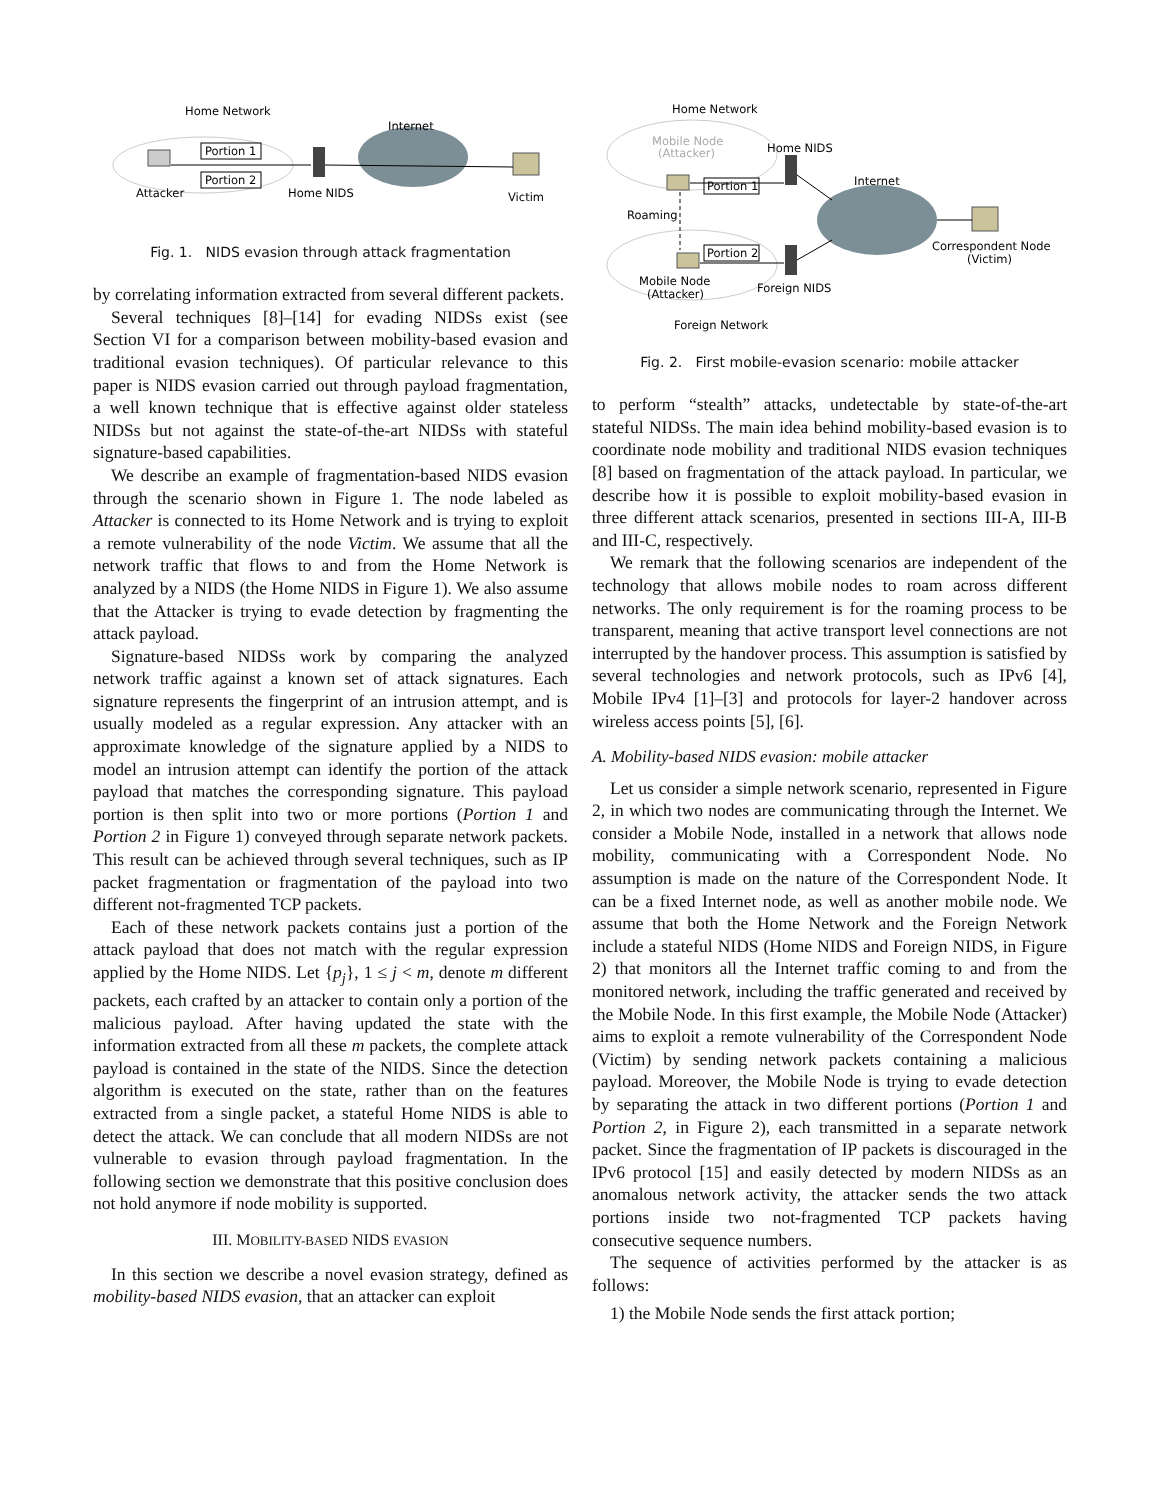Home Network
Internet
Portion 1
Portion 2
Attacker
Home NIDS
Victim
Fig. 1. NIDS evasion through attack fragmentation
by correlating information extracted from several different packets.
Several techniques [8]–[14] for evading NIDSs exist (see Section VI for a comparison between mobility-based evasion and traditional evasion techniques). Of particular relevance to this paper is NIDS evasion carried out through payload fragmentation, a well known technique that is effective against older stateless NIDSs but not against the state-of-the-art NIDSs with stateful signature-based capabilities.
We describe an example of fragmentation-based NIDS evasion through the scenario shown in Figure 1. The node labeled as Attacker is connected to its Home Network and is trying to exploit a remote vulnerability of the node Victim. We assume that all the network traffic that flows to and from the Home Network is analyzed by a NIDS (the Home NIDS in Figure 1). We also assume that the Attacker is trying to evade detection by fragmenting the attack payload.
Signature-based NIDSs work by comparing the analyzed network traffic against a known set of attack signatures. Each signature represents the fingerprint of an intrusion attempt, and is usually modeled as a regular expression. Any attacker with an approximate knowledge of the signature applied by a NIDS to model an intrusion attempt can identify the portion of the attack payload that matches the corresponding signature. This payload portion is then split into two or more portions (Portion 1 and Portion 2 in Figure 1) conveyed through separate network packets. This result can be achieved through several techniques, such as IP packet fragmentation or fragmentation of the payload into two different not-fragmented TCP packets.
Each of these network packets contains just a portion of the attack payload that does not match with the regular expression applied by the Home NIDS. Let {p<sub>j</sub>}, 1 ≤ j < m, denote m different packets, each crafted by an attacker to contain only a portion of the malicious payload. After having updated the state with the information extracted from all these m packets, the complete attack payload is contained in the state of the NIDS. Since the detection algorithm is executed on the state, rather than on the features extracted from a single packet, a stateful Home NIDS is able to detect the attack. We can conclude that all modern NIDSs are not vulnerable to evasion through payload fragmentation. In the following section we demonstrate that this positive conclusion does not hold anymore if node mobility is supported.
III. MOBILITY-BASED NIDS EVASION
In this section we describe a novel evasion strategy, defined as mobility-based NIDS evasion, that an attacker can exploit
Home Network
Mobile Node
(Attacker)
Home NIDS
Internet
Portion 1
Portion 2
Roaming
Correspondent Node
(Victim)
Mobile Node
(Attacker)
Foreign NIDS
Foreign Network
Fig. 2. First mobile-evasion scenario: mobile attacker
to perform “stealth” attacks, undetectable by state-of-the-art stateful NIDSs. The main idea behind mobility-based evasion is to coordinate node mobility and traditional NIDS evasion techniques [8] based on fragmentation of the attack payload. In particular, we describe how it is possible to exploit mobility-based evasion in three different attack scenarios, presented in sections III-A, III-B and III-C, respectively.
We remark that the following scenarios are independent of the technology that allows mobile nodes to roam across different networks. The only requirement is for the roaming process to be transparent, meaning that active transport level connections are not interrupted by the handover process. This assumption is satisfied by several technologies and network protocols, such as IPv6 [4], Mobile IPv4 [1]–[3] and protocols for layer-2 handover across wireless access points [5], [6].
A. Mobility-based NIDS evasion: mobile attacker
Let us consider a simple network scenario, represented in Figure 2, in which two nodes are communicating through the Internet. We consider a Mobile Node, installed in a network that allows node mobility, communicating with a Correspondent Node. No assumption is made on the nature of the Correspondent Node. It can be a fixed Internet node, as well as another mobile node. We assume that both the Home Network and the Foreign Network include a stateful NIDS (Home NIDS and Foreign NIDS, in Figure 2) that monitors all the Internet traffic coming to and from the monitored network, including the traffic generated and received by the Mobile Node. In this first example, the Mobile Node (Attacker) aims to exploit a remote vulnerability of the Correspondent Node (Victim) by sending network packets containing a malicious payload. Moreover, the Mobile Node is trying to evade detection by separating the attack in two different portions (Portion 1 and Portion 2, in Figure 2), each transmitted in a separate network packet. Since the fragmentation of IP packets is discouraged in the IPv6 protocol [15] and easily detected by modern NIDSs as an anomalous network activity, the attacker sends the two attack portions inside two not-fragmented TCP packets having consecutive sequence numbers.
The sequence of activities performed by the attacker is as follows:
1) the Mobile Node sends the first attack portion;